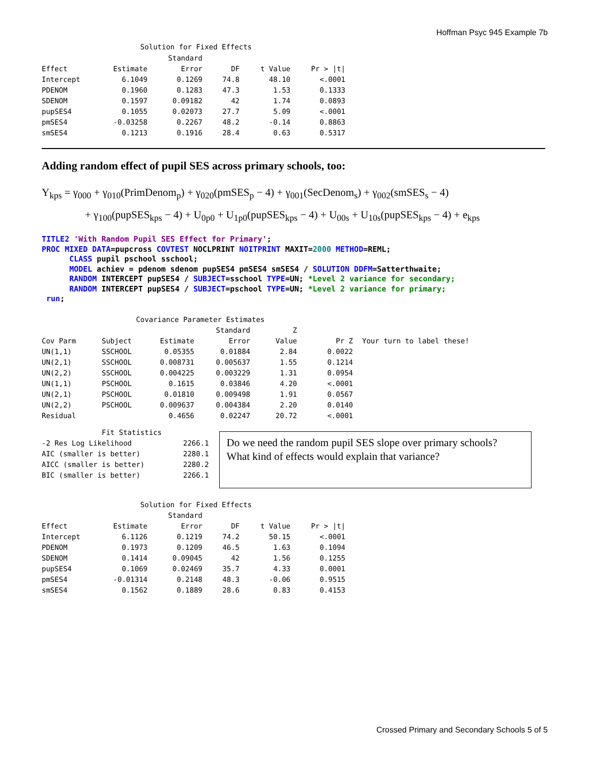Hoffman Psyc 945 Example 7b
Solution for Fixed Effects
| | | Standard | | | |
| --- | --- | --- | --- | --- | --- |
| Effect | Estimate | Error | DF | t Value | Pr > /t/ |
| Intercept | 6.1049 | 0.1269 | 74.8 | 48.10 | <.0001 |
| PDENOM | 0.1960 | 0.1283 | 47.3 | 1.53 | 0.1333 |
| SDENOM | 0.1597 | 0.09182 | 42 | 1.74 | 0.0893 |
| pupSES4 | 0.1055 | 0.02073 | 27.7 | 5.09 | <.0001 |
| pmSES4 | -0.03258 | 0.2267 | 48.2 | -0.14 | 0.8863 |
| smSES4 | 0.1213 | 0.1916 | 28.4 | 0.63 | 0.5317 |
Adding random effect of pupil SES across primary schools, too:
Y<sub>kps</sub> = γ<sub>000</sub> + γ<sub>010</sub>(PrimDenom<sub>p</sub>) + γ<sub>020</sub>(pmSES<sub>p</sub> − 4) + γ<sub>001</sub>(SecDenom<sub>s</sub>) + γ<sub>002</sub>(smSES<sub>s</sub> − 4)
+ γ<sub>100</sub>(pupSES<sub>kps</sub> − 4) + U<sub>0p0</sub> + U<sub>1p0</sub>(pupSES<sub>kps</sub> − 4) + U<sub>00s</sub> + U<sub>10s</sub>(pupSES<sub>kps</sub> − 4) + e<sub>kps</sub>
TITLE2 'With Random Pupil SES Effect for Primary'; PROC MIXED DATA=pupcross COVTEST NOCLPRINT NOITPRINT MAXIT=2000 METHOD=REML; CLASS pupil pschool sschool; MODEL achiev = pdenom sdenom pupSES4 pmSES4 smSES4 / SOLUTION DDFM=Satterthwaite; RANDOM INTERCEPT pupSES4 / SUBJECT=sschool TYPE=UN; *Level 2 variance for secondary; RANDOM INTERCEPT pupSES4 / SUBJECT=pschool TYPE=UN; *Level 2 variance for primary; run;
Covariance Parameter Estimates
| | | | Standard | Z | | |
| --- | --- | --- | --- | --- | --- | --- |
| Cov Parm | Subject | Estimate | Error | Value | Pr Z | Your turn to label these! |
| UN(1,1) | SSCHOOL | 0.05355 | 0.01884 | 2.84 | 0.0022 | |
| UN(2,1) | SSCHOOL | 0.008731 | 0.005637 | 1.55 | 0.1214 | |
| UN(2,2) | SSCHOOL | 0.004225 | 0.003229 | 1.31 | 0.0954 | |
| UN(1,1) | PSCHOOL | 0.1615 | 0.03846 | 4.20 | <.0001 | |
| UN(2,1) | PSCHOOL | 0.01810 | 0.009498 | 1.91 | 0.0567 | |
| UN(2,2) | PSCHOOL | 0.009637 | 0.004384 | 2.20 | 0.0140 | |
| Residual | | 0.4656 | 0.02247 | 20.72 | <.0001 | |
Fit Statistics
| -2 Res Log Likelihood | 2266.1 |
| AIC (smaller is better) | 2280.1 |
| AICC (smaller is better) | 2280.2 |
| BIC (smaller is better) | 2266.1 |
Do we need the random pupil SES slope over primary schools?
What kind of effects would explain that variance?
Solution for Fixed Effects
| | | Standard | | | |
| --- | --- | --- | --- | --- | --- |
| Effect | Estimate | Error | DF | t Value | Pr > /t/ |
| Intercept | 6.1126 | 0.1219 | 74.2 | 50.15 | <.0001 |
| PDENOM | 0.1973 | 0.1209 | 46.5 | 1.63 | 0.1094 |
| SDENOM | 0.1414 | 0.09045 | 42 | 1.56 | 0.1255 |
| pupSES4 | 0.1069 | 0.02469 | 35.7 | 4.33 | 0.0001 |
| pmSES4 | -0.01314 | 0.2148 | 48.3 | -0.06 | 0.9515 |
| smSES4 | 0.1562 | 0.1889 | 28.6 | 0.83 | 0.4153 |
Crossed Primary and Secondary Schools 5 of 5